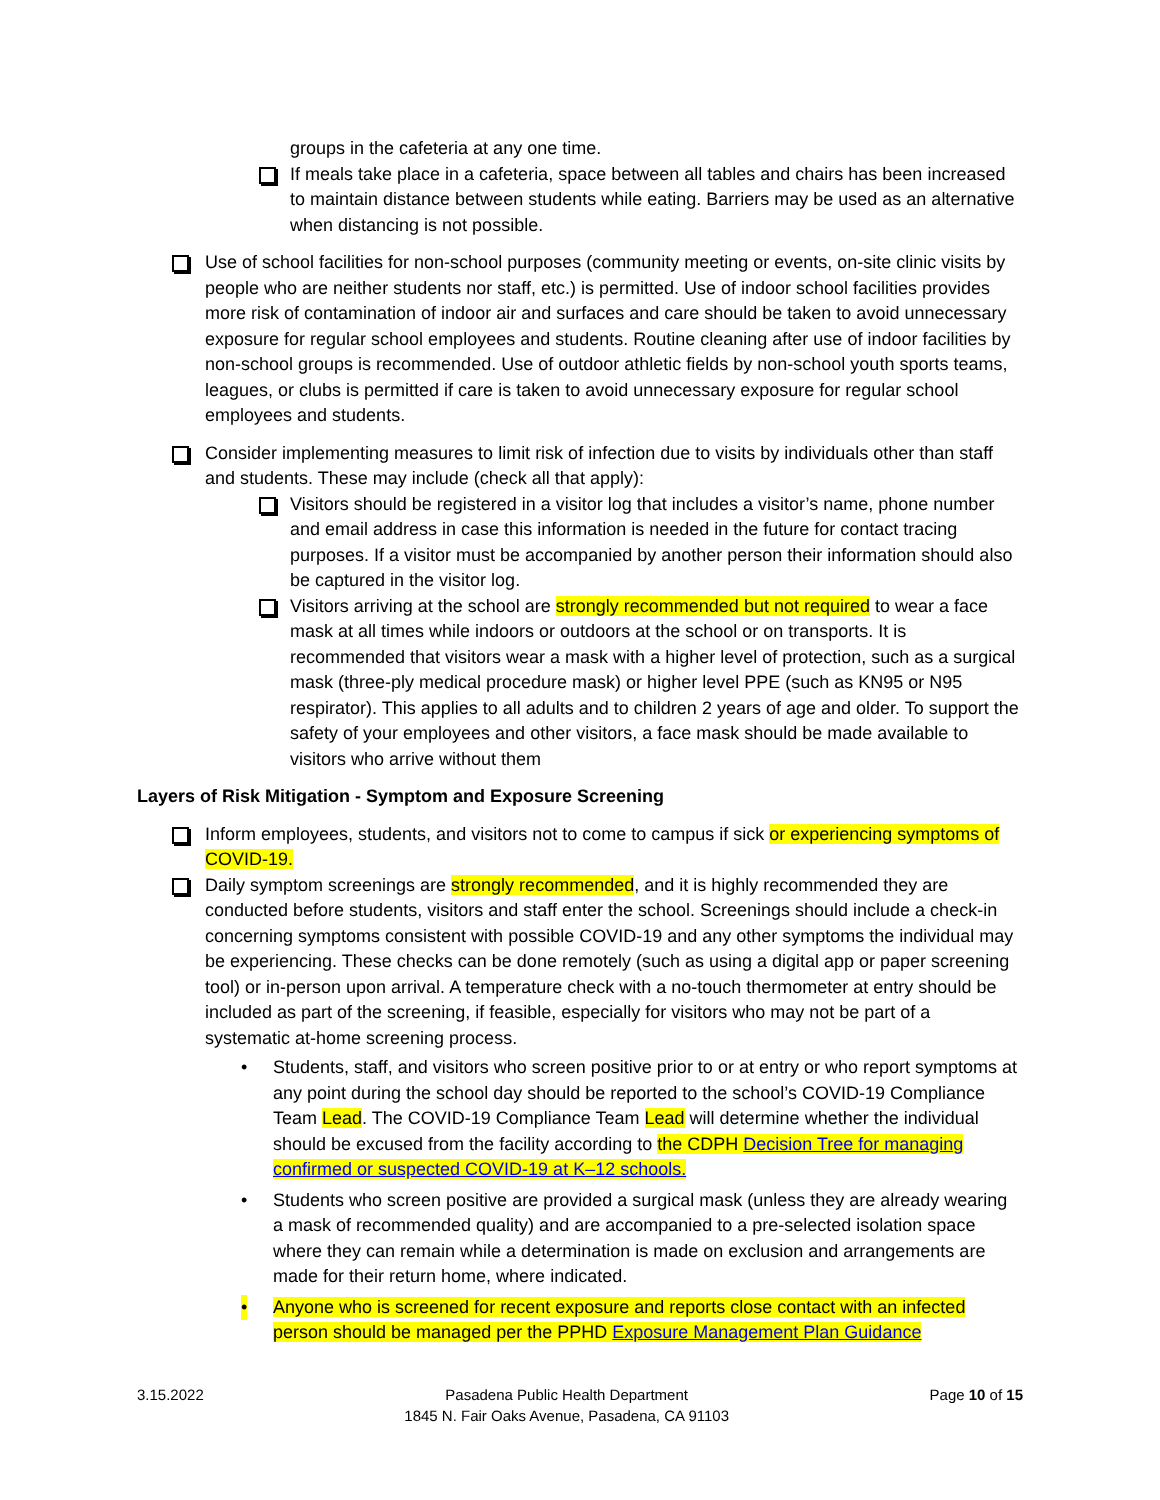groups in the cafeteria at any one time.
If meals take place in a cafeteria, space between all tables and chairs has been increased to maintain distance between students while eating. Barriers may be used as an alternative when distancing is not possible.
Use of school facilities for non-school purposes (community meeting or events, on-site clinic visits by people who are neither students nor staff, etc.) is permitted. Use of indoor school facilities provides more risk of contamination of indoor air and surfaces and care should be taken to avoid unnecessary exposure for regular school employees and students. Routine cleaning after use of indoor facilities by non-school groups is recommended. Use of outdoor athletic fields by non-school youth sports teams, leagues, or clubs is permitted if care is taken to avoid unnecessary exposure for regular school employees and students.
Consider implementing measures to limit risk of infection due to visits by individuals other than staff and students. These may include (check all that apply):
Visitors should be registered in a visitor log that includes a visitor’s name, phone number and email address in case this information is needed in the future for contact tracing purposes. If a visitor must be accompanied by another person their information should also be captured in the visitor log.
Visitors arriving at the school are strongly recommended but not required to wear a face mask at all times while indoors or outdoors at the school or on transports. It is recommended that visitors wear a mask with a higher level of protection, such as a surgical mask (three-ply medical procedure mask) or higher level PPE (such as KN95 or N95 respirator). This applies to all adults and to children 2 years of age and older. To support the safety of your employees and other visitors, a face mask should be made available to visitors who arrive without them
Layers of Risk Mitigation - Symptom and Exposure Screening
Inform employees, students, and visitors not to come to campus if sick or experiencing symptoms of COVID-19.
Daily symptom screenings are strongly recommended, and it is highly recommended they are conducted before students, visitors and staff enter the school. Screenings should include a check-in concerning symptoms consistent with possible COVID-19 and any other symptoms the individual may be experiencing. These checks can be done remotely (such as using a digital app or paper screening tool) or in-person upon arrival. A temperature check with a no-touch thermometer at entry should be included as part of the screening, if feasible, especially for visitors who may not be part of a systematic at-home screening process.
• Students, staff, and visitors who screen positive prior to or at entry or who report symptoms at any point during the school day should be reported to the school’s COVID-19 Compliance Team Lead. The COVID-19 Compliance Team Lead will determine whether the individual should be excused from the facility according to the CDPH Decision Tree for managing confirmed or suspected COVID-19 at K–12 schools.
• Students who screen positive are provided a surgical mask (unless they are already wearing a mask of recommended quality) and are accompanied to a pre-selected isolation space where they can remain while a determination is made on exclusion and arrangements are made for their return home, where indicated.
• Anyone who is screened for recent exposure and reports close contact with an infected person should be managed per the PPHD Exposure Management Plan Guidance
3.15.2022 Pasadena Public Health Department
1845 N. Fair Oaks Avenue, Pasadena, CA 91103
Page 10 of 15